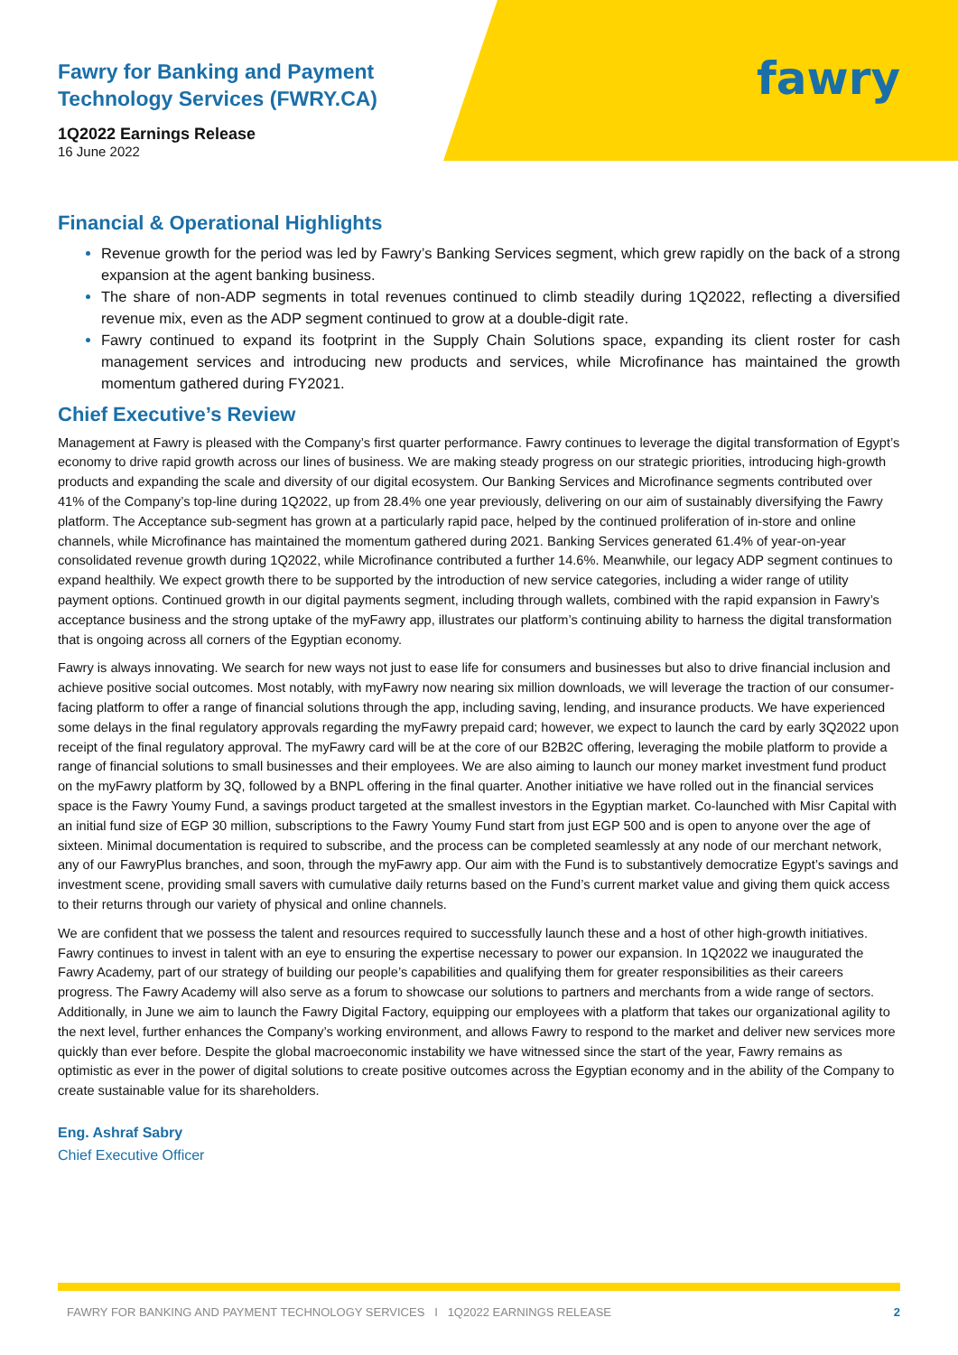Fawry for Banking and Payment
Technology Services (FWRY.CA)
1Q2022 Earnings Release
16 June 2022
fawry
Financial & Operational Highlights
Revenue growth for the period was led by Fawry’s Banking Services segment, which grew rapidly on the back of a strong expansion at the agent banking business.
The share of non-ADP segments in total revenues continued to climb steadily during 1Q2022, reflecting a diversified revenue mix, even as the ADP segment continued to grow at a double-digit rate.
Fawry continued to expand its footprint in the Supply Chain Solutions space, expanding its client roster for cash management services and introducing new products and services, while Microfinance has maintained the growth momentum gathered during FY2021.
Chief Executive’s Review
Management at Fawry is pleased with the Company’s first quarter performance. Fawry continues to leverage the digital transformation of Egypt’s economy to drive rapid growth across our lines of business. We are making steady progress on our strategic priorities, introducing high-growth products and expanding the scale and diversity of our digital ecosystem. Our Banking Services and Microfinance segments contributed over 41% of the Company’s top-line during 1Q2022, up from 28.4% one year previously, delivering on our aim of sustainably diversifying the Fawry platform. The Acceptance sub-segment has grown at a particularly rapid pace, helped by the continued proliferation of in-store and online channels, while Microfinance has maintained the momentum gathered during 2021. Banking Services generated 61.4% of year-on-year consolidated revenue growth during 1Q2022, while Microfinance contributed a further 14.6%. Meanwhile, our legacy ADP segment continues to expand healthily. We expect growth there to be supported by the introduction of new service categories, including a wider range of utility payment options. Continued growth in our digital payments segment, including through wallets, combined with the rapid expansion in Fawry’s acceptance business and the strong uptake of the myFawry app, illustrates our platform’s continuing ability to harness the digital transformation that is ongoing across all corners of the Egyptian economy.
Fawry is always innovating. We search for new ways not just to ease life for consumers and businesses but also to drive financial inclusion and achieve positive social outcomes. Most notably, with myFawry now nearing six million downloads, we will leverage the traction of our consumer-facing platform to offer a range of financial solutions through the app, including saving, lending, and insurance products. We have experienced some delays in the final regulatory approvals regarding the myFawry prepaid card; however, we expect to launch the card by early 3Q2022 upon receipt of the final regulatory approval. The myFawry card will be at the core of our B2B2C offering, leveraging the mobile platform to provide a range of financial solutions to small businesses and their employees. We are also aiming to launch our money market investment fund product on the myFawry platform by 3Q, followed by a BNPL offering in the final quarter. Another initiative we have rolled out in the financial services space is the Fawry Youmy Fund, a savings product targeted at the smallest investors in the Egyptian market. Co-launched with Misr Capital with an initial fund size of EGP 30 million, subscriptions to the Fawry Youmy Fund start from just EGP 500 and is open to anyone over the age of sixteen. Minimal documentation is required to subscribe, and the process can be completed seamlessly at any node of our merchant network, any of our FawryPlus branches, and soon, through the myFawry app. Our aim with the Fund is to substantively democratize Egypt’s savings and investment scene, providing small savers with cumulative daily returns based on the Fund’s current market value and giving them quick access to their returns through our variety of physical and online channels.
We are confident that we possess the talent and resources required to successfully launch these and a host of other high-growth initiatives. Fawry continues to invest in talent with an eye to ensuring the expertise necessary to power our expansion. In 1Q2022 we inaugurated the Fawry Academy, part of our strategy of building our people’s capabilities and qualifying them for greater responsibilities as their careers progress. The Fawry Academy will also serve as a forum to showcase our solutions to partners and merchants from a wide range of sectors. Additionally, in June we aim to launch the Fawry Digital Factory, equipping our employees with a platform that takes our organizational agility to the next level, further enhances the Company’s working environment, and allows Fawry to respond to the market and deliver new services more quickly than ever before. Despite the global macroeconomic instability we have witnessed since the start of the year, Fawry remains as optimistic as ever in the power of digital solutions to create positive outcomes across the Egyptian economy and in the ability of the Company to create sustainable value for its shareholders.
Eng. Ashraf Sabry
Chief Executive Officer
FAWRY FOR BANKING AND PAYMENT TECHNOLOGY SERVICES I 1Q2022 EARNINGS RELEASE 2